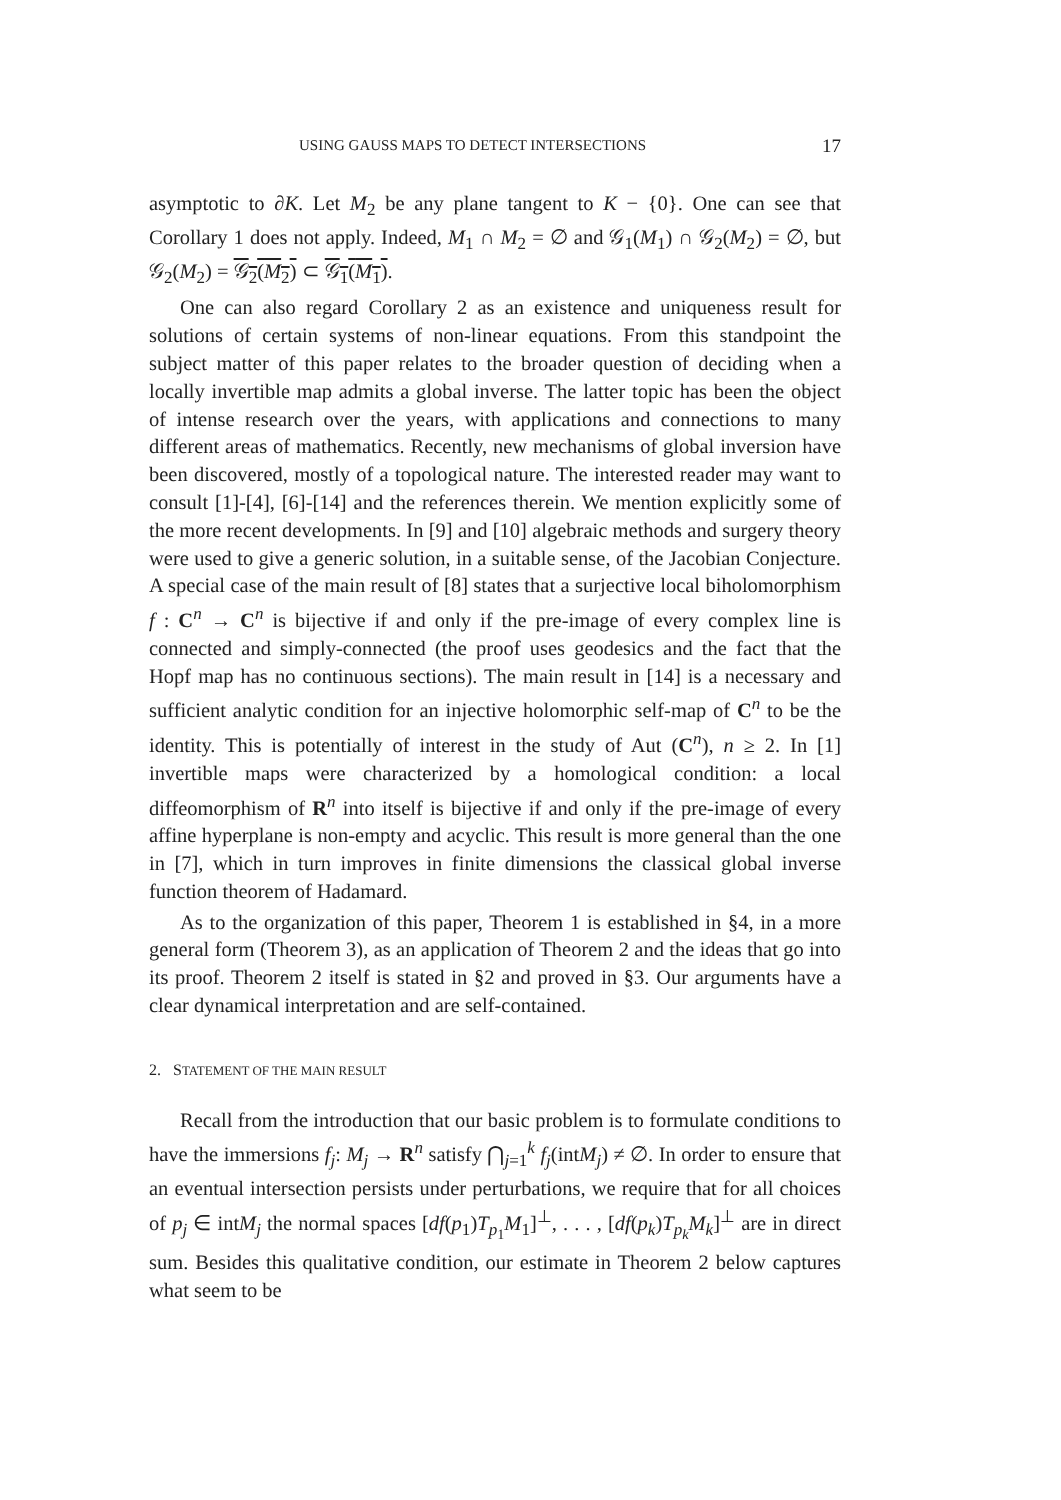USING GAUSS MAPS TO DETECT INTERSECTIONS 17
asymptotic to ∂K. Let M<sub>2</sub> be any plane tangent to K − {0}. One can see that Corollary 1 does not apply. Indeed, M<sub>1</sub> ∩ M<sub>2</sub> = ∅ and 𝒢<sub>1</sub>(M<sub>1</sub>) ∩ 𝒢<sub>2</sub>(M<sub>2</sub>) = ∅, but 𝒢<sub>2</sub>(M<sub>2</sub>) = 𝒢<sub>2</sub>(M<sub>2</sub>) ⊂ 𝒢<sub>1</sub>(M<sub>1</sub>).
One can also regard Corollary 2 as an existence and uniqueness result for solutions of certain systems of non-linear equations. From this standpoint the subject matter of this paper relates to the broader question of deciding when a locally invertible map admits a global inverse. The latter topic has been the object of intense research over the years, with applications and connections to many different areas of mathematics. Recently, new mechanisms of global inversion have been discovered, mostly of a topological nature. The interested reader may want to consult [1]-[4], [6]-[14] and the references therein. We mention explicitly some of the more recent developments. In [9] and [10] algebraic methods and surgery theory were used to give a generic solution, in a suitable sense, of the Jacobian Conjecture. A special case of the main result of [8] states that a surjective local biholomorphism f : C<sup>n</sup> → C<sup>n</sup> is bijective if and only if the pre-image of every complex line is connected and simply-connected (the proof uses geodesics and the fact that the Hopf map has no continuous sections). The main result in [14] is a necessary and sufficient analytic condition for an injective holomorphic self-map of C<sup>n</sup> to be the identity. This is potentially of interest in the study of Aut (C<sup>n</sup>), n ≥ 2. In [1] invertible maps were characterized by a homological condition: a local diffeomorphism of R<sup>n</sup> into itself is bijective if and only if the pre-image of every affine hyperplane is non-empty and acyclic. This result is more general than the one in [7], which in turn improves in finite dimensions the classical global inverse function theorem of Hadamard.
As to the organization of this paper, Theorem 1 is established in §4, in a more general form (Theorem 3), as an application of Theorem 2 and the ideas that go into its proof. Theorem 2 itself is stated in §2 and proved in §3. Our arguments have a clear dynamical interpretation and are self-contained.
2. STATEMENT OF THE MAIN RESULT
Recall from the introduction that our basic problem is to formulate conditions to have the immersions f<sub>j</sub>: M<sub>j</sub> → R<sup>n</sup> satisfy ⋂<sub>j=1</sub><sup>k</sup> f<sub>j</sub>(intM<sub>j</sub>) ≠ ∅. In order to ensure that an eventual intersection persists under perturbations, we require that for all choices of p<sub>j</sub> ∈ intM<sub>j</sub> the normal spaces [df(p<sub>1</sub>)T<sub>p<sub>1</sub></sub>M<sub>1</sub>]<sup>⊥</sup>, . . . , [df(p<sub>k</sub>)T<sub>p<sub>k</sub></sub>M<sub>k</sub>]<sup>⊥</sup> are in direct sum. Besides this qualitative condition, our estimate in Theorem 2 below captures what seem to be